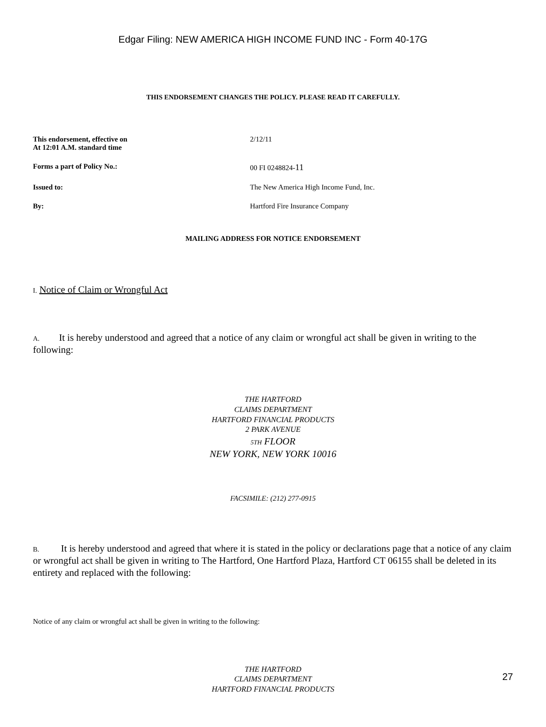Edgar Filing: NEW AMERICA HIGH INCOME FUND INC - Form 40-17G
THIS ENDORSEMENT CHANGES THE POLICY. PLEASE READ IT CAREFULLY.
This endorsement, effective on
At 12:01 A.M. standard time
2/12/11
Forms a part of Policy No.: 00 FI 0248824-11
Issued to: The New America High Income Fund, Inc.
By: Hartford Fire Insurance Company
MAILING ADDRESS FOR NOTICE ENDORSEMENT
I. Notice of Claim or Wrongful Act
A. It is hereby understood and agreed that a notice of any claim or wrongful act shall be given in writing to the following:
THE HARTFORD
CLAIMS DEPARTMENT
HARTFORD FINANCIAL PRODUCTS
2 PARK AVENUE
5TH FLOOR
NEW YORK, NEW YORK 10016
FACSIMILE: (212) 277-0915
B. It is hereby understood and agreed that where it is stated in the policy or declarations page that a notice of any claim or wrongful act shall be given in writing to The Hartford, One Hartford Plaza, Hartford CT 06155 shall be deleted in its entirety and replaced with the following:
Notice of any claim or wrongful act shall be given in writing to the following:
THE HARTFORD
CLAIMS DEPARTMENT
HARTFORD FINANCIAL PRODUCTS
27